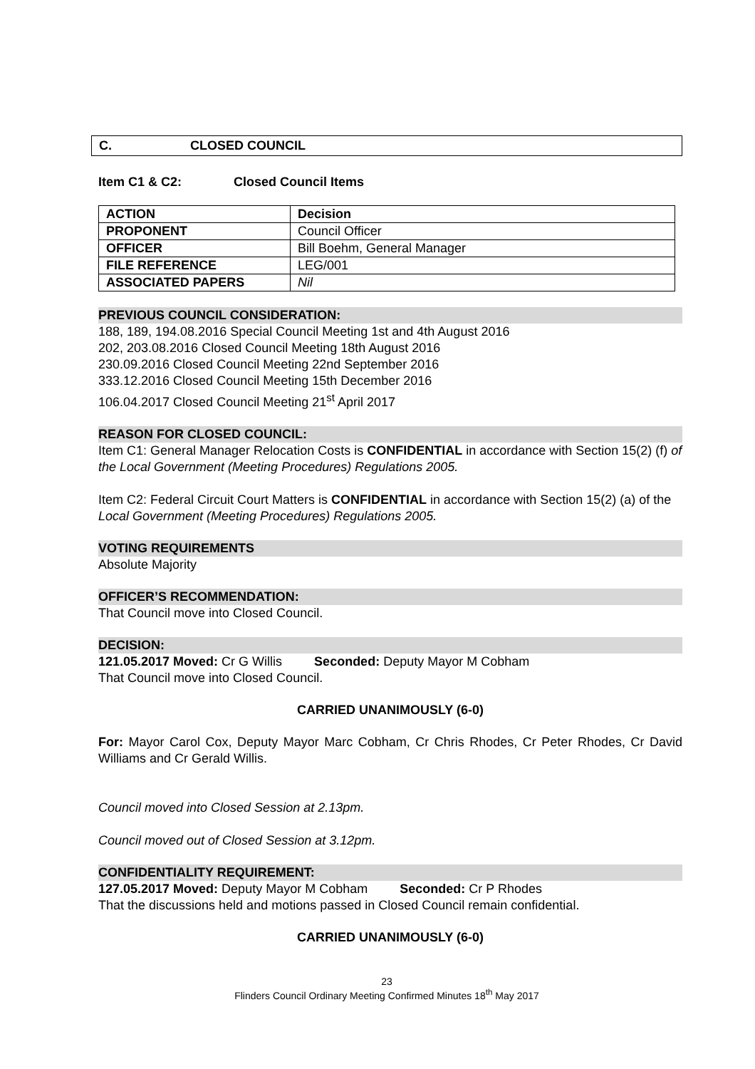C. CLOSED COUNCIL
Item C1 & C2: Closed Council Items
| ACTION | Decision |
| PROPONENT | Council Officer |
| OFFICER | Bill Boehm, General Manager |
| FILE REFERENCE | LEG/001 |
| ASSOCIATED PAPERS | Nil |
PREVIOUS COUNCIL CONSIDERATION:
188, 189, 194.08.2016 Special Council Meeting 1st and 4th August 2016
202, 203.08.2016 Closed Council Meeting 18th August 2016
230.09.2016 Closed Council Meeting 22nd September 2016
333.12.2016 Closed Council Meeting 15th December 2016
106.04.2017 Closed Council Meeting 21<sup>st</sup> April 2017
REASON FOR CLOSED COUNCIL:
Item C1: General Manager Relocation Costs is CONFIDENTIAL in accordance with Section 15(2) (f) of the Local Government (Meeting Procedures) Regulations 2005.
Item C2: Federal Circuit Court Matters is CONFIDENTIAL in accordance with Section 15(2) (a) of the Local Government (Meeting Procedures) Regulations 2005.
VOTING REQUIREMENTS
Absolute Majority
OFFICER’S RECOMMENDATION:
That Council move into Closed Council.
DECISION:
121.05.2017 Moved: Cr G Willis Seconded: Deputy Mayor M Cobham
That Council move into Closed Council.
CARRIED UNANIMOUSLY (6-0)
For: Mayor Carol Cox, Deputy Mayor Marc Cobham, Cr Chris Rhodes, Cr Peter Rhodes, Cr David Williams and Cr Gerald Willis.
Council moved into Closed Session at 2.13pm.
Council moved out of Closed Session at 3.12pm.
CONFIDENTIALITY REQUIREMENT:
127.05.2017 Moved: Deputy Mayor M Cobham Seconded: Cr P Rhodes
That the discussions held and motions passed in Closed Council remain confidential.
CARRIED UNANIMOUSLY (6-0)
23
Flinders Council Ordinary Meeting Confirmed Minutes 18<sup>th</sup> May 2017